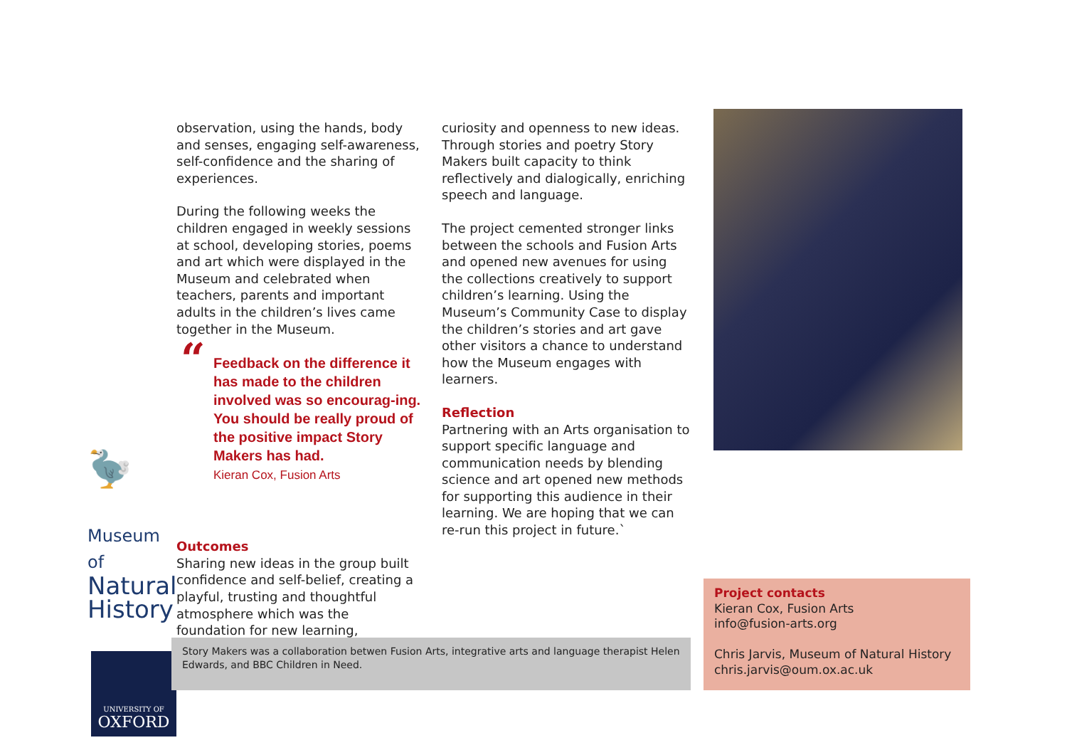🦤
Museum of
Natural
History
UNIVERSITY OF
OXFORD
observation, using the hands, body and senses, engaging self-awareness, self-confidence and the sharing of experiences.
During the following weeks the children engaged in weekly sessions at school, developing stories, poems and art which were displayed in the Museum and celebrated when teachers, parents and important adults in the children’s lives came together in the Museum.
“Feedback on the difference it has made to the children involved was so encourag-ing. You should be really proud of the positive impact Story Makers has had.
Kieran Cox, Fusion Arts
Outcomes
Sharing new ideas in the group built confidence and self-belief, creating a playful, trusting and thoughtful atmosphere which was the foundation for new learning,
curiosity and openness to new ideas. Through stories and poetry Story Makers built capacity to think reflectively and dialogically, enriching speech and language.
The project cemented stronger links between the schools and Fusion Arts and opened new avenues for using the collections creatively to support children’s learning. Using the Museum’s Community Case to display the children’s stories and art gave other visitors a chance to understand how the Museum engages with learners.
Reflection
Partnering with an Arts organisation to support specific language and communication needs by blending science and art opened new methods for supporting this audience in their learning. We are hoping that we can re-run this project in future.`
Story Makers was a collaboration betwen Fusion Arts, integrative arts and language therapist Helen Edwards, and BBC Children in Need.
Project contacts
Kieran Cox, Fusion Arts
info@fusion-arts.org
Chris Jarvis, Museum of Natural History
chris.jarvis@oum.ox.ac.uk